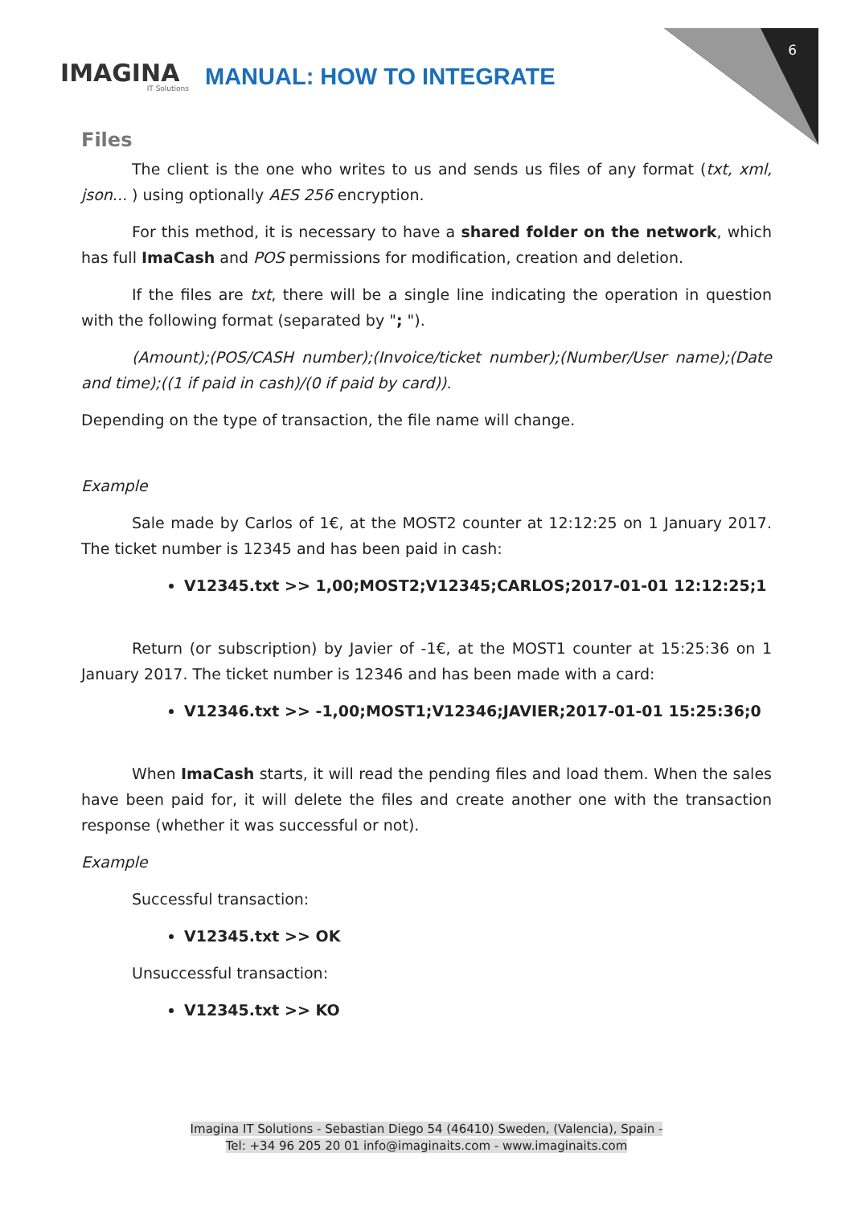6
IMAGINA
IT Solutions
MANUAL: HOW TO INTEGRATE
Files
The client is the one who writes to us and sends us files of any format (txt, xml, json... ) using optionally AES 256 encryption.
For this method, it is necessary to have a shared folder on the network, which has full ImaCash and POS permissions for modification, creation and deletion.
If the files are txt, there will be a single line indicating the operation in question with the following format (separated by "; ").
(Amount);(POS/CASH number);(Invoice/ticket number);(Number/User name);(Date and time);((1 if paid in cash)/(0 if paid by card)).
Depending on the type of transaction, the file name will change.
Example
Sale made by Carlos of 1€, at the MOST2 counter at 12:12:25 on 1 January 2017. The ticket number is 12345 and has been paid in cash:
V12345.txt >> 1,00;MOST2;V12345;CARLOS;2017-01-01 12:12:25;1
Return (or subscription) by Javier of -1€, at the MOST1 counter at 15:25:36 on 1 January 2017. The ticket number is 12346 and has been made with a card:
V12346.txt >> -1,00;MOST1;V12346;JAVIER;2017-01-01 15:25:36;0
When ImaCash starts, it will read the pending files and load them. When the sales have been paid for, it will delete the files and create another one with the transaction response (whether it was successful or not).
Example
Successful transaction:
V12345.txt >> OK
Unsuccessful transaction:
V12345.txt >> KO
Imagina IT Solutions - Sebastian Diego 54 (46410) Sweden, (Valencia), Spain -
Tel: +34 96 205 20 01 info@imaginaits.com - www.imaginaits.com